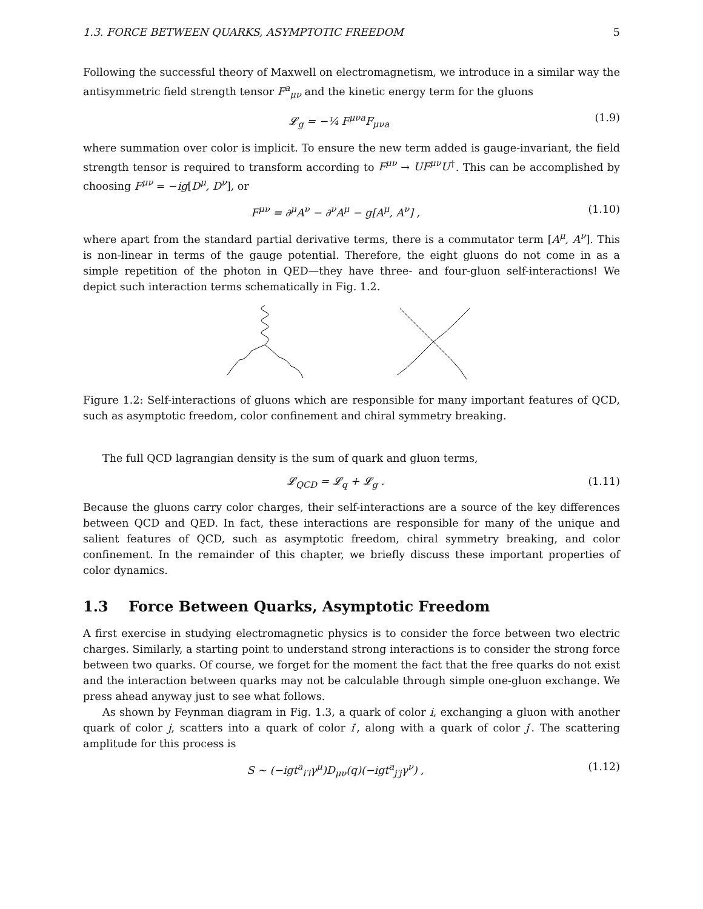1.3. FORCE BETWEEN QUARKS, ASYMPTOTIC FREEDOM 5
Following the successful theory of Maxwell on electromagnetism, we introduce in a similar way the antisymmetric field strength tensor F<sup>a</sup><sub>μν</sub> and the kinetic energy term for the gluons
𝓛<sub>g</sub> = −¼ F<sup>μνa</sup>F<sub>μνa</sub> (1.9)
where summation over color is implicit. To ensure the new term added is gauge-invariant, the field strength tensor is required to transform according to F<sup>μν</sup> → UF<sup>μν</sup>U<sup>†</sup>. This can be accomplished by choosing F<sup>μν</sup> = −ig[D<sup>μ</sup>, D<sup>ν</sup>], or
F<sup>μν</sup> = ∂<sup>μ</sup>A<sup>ν</sup> − ∂<sup>ν</sup>A<sup>μ</sup> − g[A<sup>μ</sup>, A<sup>ν</sup>] , (1.10)
where apart from the standard partial derivative terms, there is a commutator term [A<sup>μ</sup>, A<sup>ν</sup>]. This is non-linear in terms of the gauge potential. Therefore, the eight gluons do not come in as a simple repetition of the photon in QED—they have three- and four-gluon self-interactions! We depict such interaction terms schematically in Fig. 1.2.
Figure 1.2: Self-interactions of gluons which are responsible for many important features of QCD, such as asymptotic freedom, color confinement and chiral symmetry breaking.
The full QCD lagrangian density is the sum of quark and gluon terms,
𝓛<sub>QCD</sub> = 𝓛<sub>q</sub> + 𝓛<sub>g</sub> . (1.11)
Because the gluons carry color charges, their self-interactions are a source of the key differences between QCD and QED. In fact, these interactions are responsible for many of the unique and salient features of QCD, such as asymptotic freedom, chiral symmetry breaking, and color confinement. In the remainder of this chapter, we briefly discuss these important properties of color dynamics.
1.3 Force Between Quarks, Asymptotic Freedom
A first exercise in studying electromagnetic physics is to consider the force between two electric charges. Similarly, a starting point to understand strong interactions is to consider the strong force between two quarks. Of course, we forget for the moment the fact that the free quarks do not exist and the interaction between quarks may not be calculable through simple one-gluon exchange. We press ahead anyway just to see what follows.
As shown by Feynman diagram in Fig. 1.3, a quark of color i, exchanging a gluon with another quark of color j, scatters into a quark of color i′, along with a quark of color j′. The scattering amplitude for this process is
S ∼ (−igt<sup>a</sup><sub>i′i</sub>γ<sup>μ</sup>)D<sub>μν</sub>(q)(−igt<sup>a</sup><sub>j′j</sub>γ<sup>ν</sup>) , (1.12)